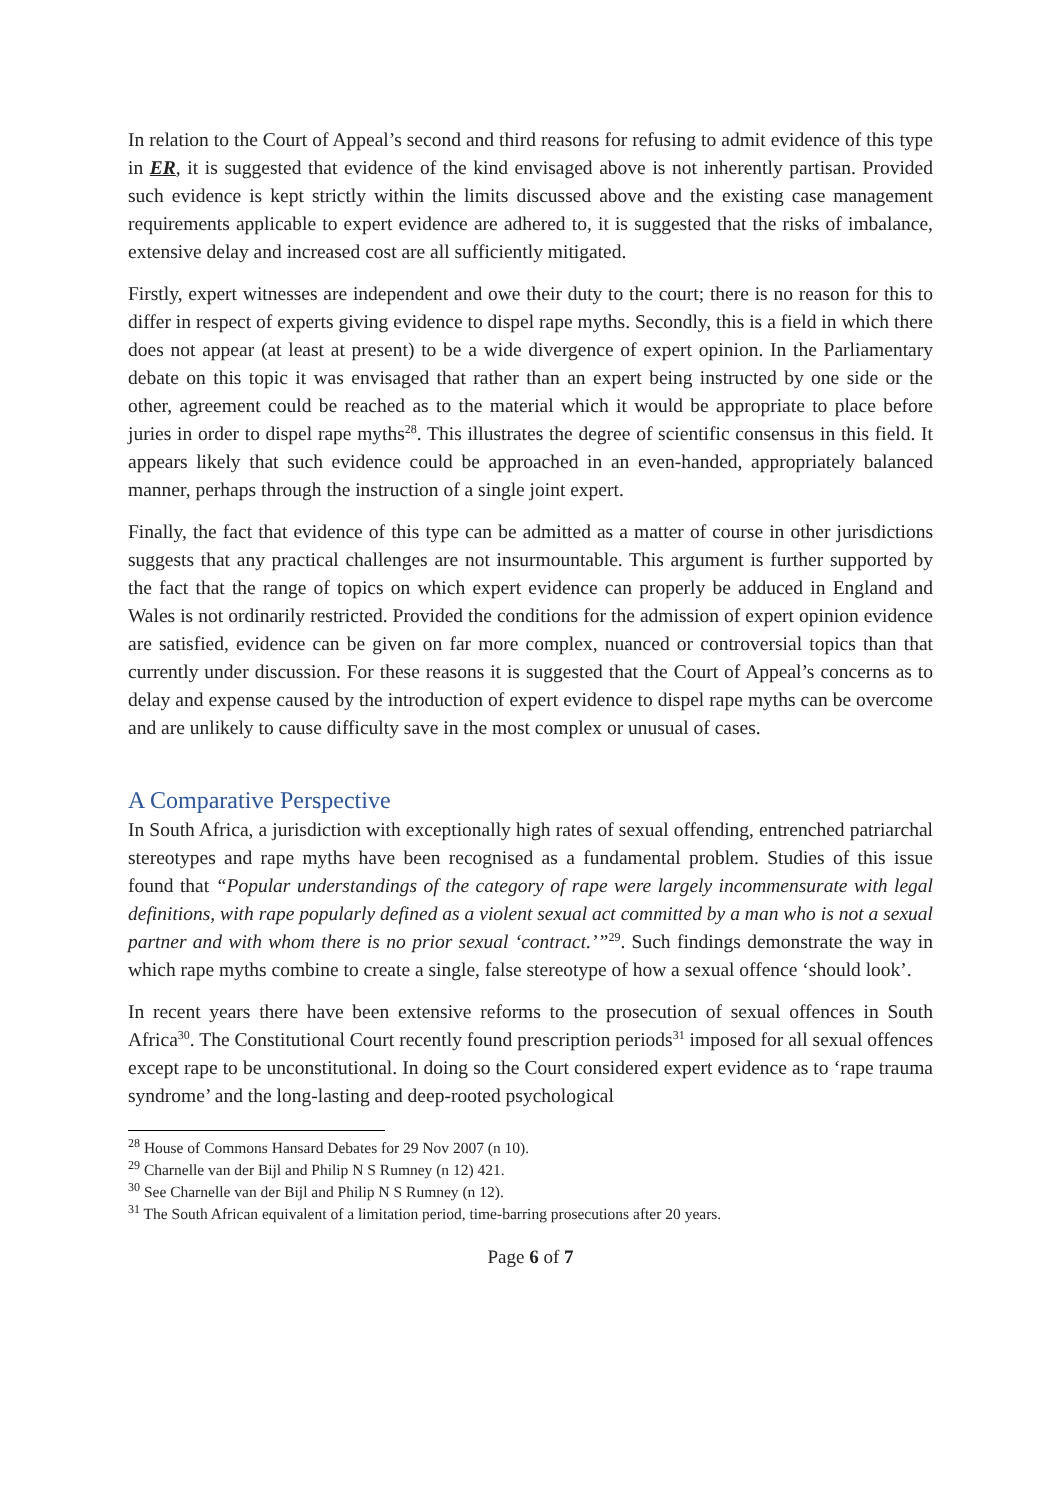In relation to the Court of Appeal’s second and third reasons for refusing to admit evidence of this type in ER, it is suggested that evidence of the kind envisaged above is not inherently partisan. Provided such evidence is kept strictly within the limits discussed above and the existing case management requirements applicable to expert evidence are adhered to, it is suggested that the risks of imbalance, extensive delay and increased cost are all sufficiently mitigated.
Firstly, expert witnesses are independent and owe their duty to the court; there is no reason for this to differ in respect of experts giving evidence to dispel rape myths. Secondly, this is a field in which there does not appear (at least at present) to be a wide divergence of expert opinion. In the Parliamentary debate on this topic it was envisaged that rather than an expert being instructed by one side or the other, agreement could be reached as to the material which it would be appropriate to place before juries in order to dispel rape myths<sup>28</sup>. This illustrates the degree of scientific consensus in this field. It appears likely that such evidence could be approached in an even-handed, appropriately balanced manner, perhaps through the instruction of a single joint expert.
Finally, the fact that evidence of this type can be admitted as a matter of course in other jurisdictions suggests that any practical challenges are not insurmountable. This argument is further supported by the fact that the range of topics on which expert evidence can properly be adduced in England and Wales is not ordinarily restricted. Provided the conditions for the admission of expert opinion evidence are satisfied, evidence can be given on far more complex, nuanced or controversial topics than that currently under discussion. For these reasons it is suggested that the Court of Appeal’s concerns as to delay and expense caused by the introduction of expert evidence to dispel rape myths can be overcome and are unlikely to cause difficulty save in the most complex or unusual of cases.
A Comparative Perspective
In South Africa, a jurisdiction with exceptionally high rates of sexual offending, entrenched patriarchal stereotypes and rape myths have been recognised as a fundamental problem. Studies of this issue found that “Popular understandings of the category of rape were largely incommensurate with legal definitions, with rape popularly defined as a violent sexual act committed by a man who is not a sexual partner and with whom there is no prior sexual ‘contract.’”<sup>29</sup>. Such findings demonstrate the way in which rape myths combine to create a single, false stereotype of how a sexual offence ‘should look’.
In recent years there have been extensive reforms to the prosecution of sexual offences in South Africa<sup>30</sup>. The Constitutional Court recently found prescription periods<sup>31</sup> imposed for all sexual offences except rape to be unconstitutional. In doing so the Court considered expert evidence as to ‘rape trauma syndrome’ and the long-lasting and deep-rooted psychological
<sup>28</sup> House of Commons Hansard Debates for 29 Nov 2007 (n 10).
<sup>29</sup> Charnelle van der Bijl and Philip N S Rumney (n 12) 421.
<sup>30</sup> See Charnelle van der Bijl and Philip N S Rumney (n 12).
<sup>31</sup> The South African equivalent of a limitation period, time-barring prosecutions after 20 years.
Page 6 of 7